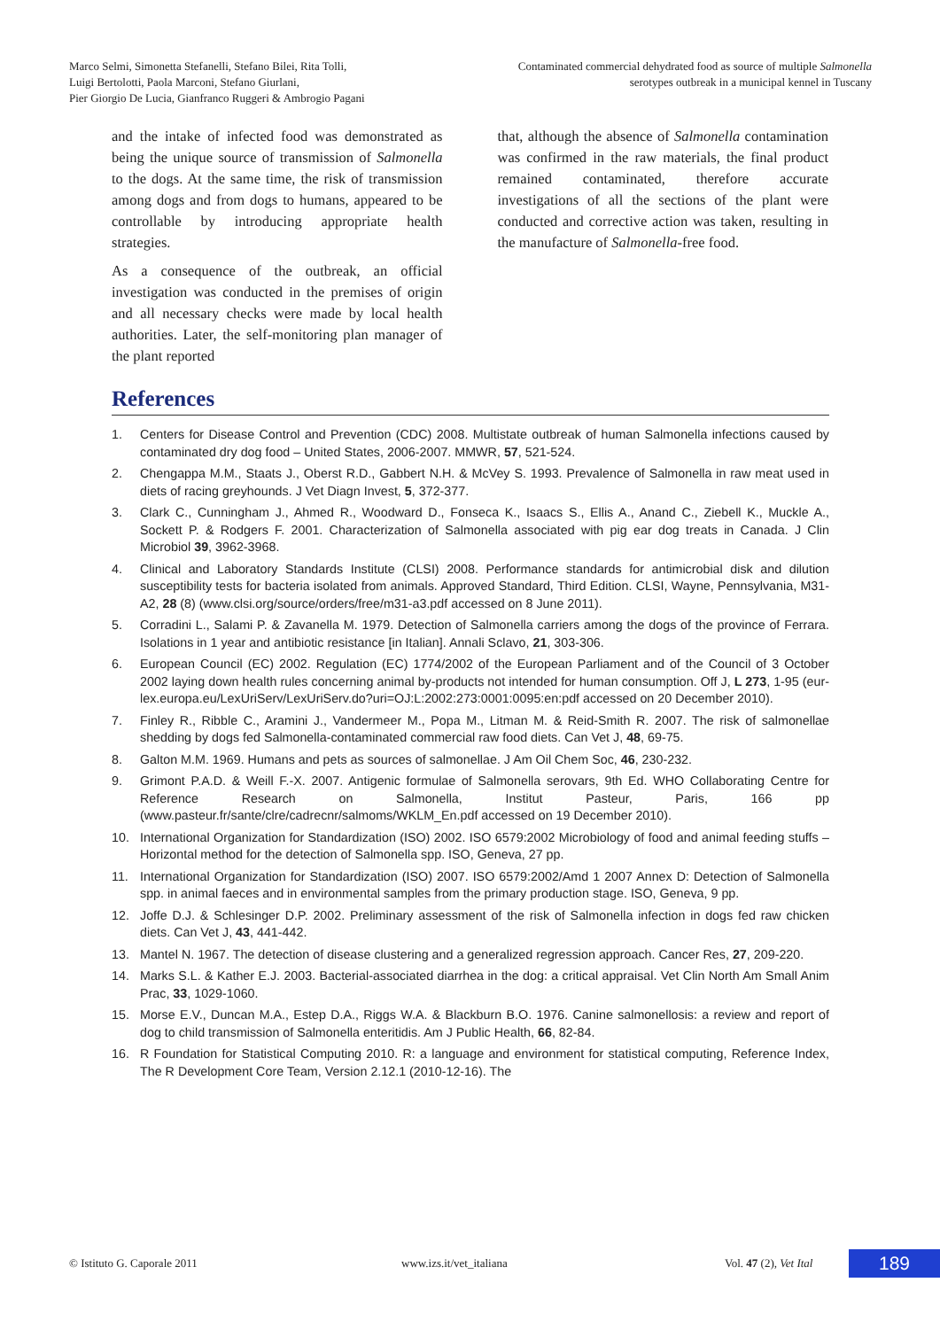Marco Selmi, Simonetta Stefanelli, Stefano Bilei, Rita Tolli,
Luigi Bertolotti, Paola Marconi, Stefano Giurlani,
Pier Giorgio De Lucia, Gianfranco Ruggeri & Ambrogio Pagani
Contaminated commercial dehydrated food as source of multiple Salmonella
serotypes outbreak in a municipal kennel in Tuscany
and the intake of infected food was demonstrated as being the unique source of transmission of Salmonella to the dogs. At the same time, the risk of transmission among dogs and from dogs to humans, appeared to be controllable by introducing appropriate health strategies.
As a consequence of the outbreak, an official investigation was conducted in the premises of origin and all necessary checks were made by local health authorities. Later, the self-monitoring plan manager of the plant reported
that, although the absence of Salmonella contamination was confirmed in the raw materials, the final product remained contaminated, therefore accurate investigations of all the sections of the plant were conducted and corrective action was taken, resulting in the manufacture of Salmonella-free food.
References
1. Centers for Disease Control and Prevention (CDC) 2008. Multistate outbreak of human Salmonella infections caused by contaminated dry dog food – United States, 2006-2007. MMWR, 57, 521-524.
2. Chengappa M.M., Staats J., Oberst R.D., Gabbert N.H. & McVey S. 1993. Prevalence of Salmonella in raw meat used in diets of racing greyhounds. J Vet Diagn Invest, 5, 372-377.
3. Clark C., Cunningham J., Ahmed R., Woodward D., Fonseca K., Isaacs S., Ellis A., Anand C., Ziebell K., Muckle A., Sockett P. & Rodgers F. 2001. Characterization of Salmonella associated with pig ear dog treats in Canada. J Clin Microbiol 39, 3962-3968.
4. Clinical and Laboratory Standards Institute (CLSI) 2008. Performance standards for antimicrobial disk and dilution susceptibility tests for bacteria isolated from animals. Approved Standard, Third Edition. CLSI, Wayne, Pennsylvania, M31-A2, 28 (8) (www.clsi.org/source/orders/free/m31-a3.pdf accessed on 8 June 2011).
5. Corradini L., Salami P. & Zavanella M. 1979. Detection of Salmonella carriers among the dogs of the province of Ferrara. Isolations in 1 year and antibiotic resistance [in Italian]. Annali Sclavo, 21, 303-306.
6. European Council (EC) 2002. Regulation (EC) 1774/2002 of the European Parliament and of the Council of 3 October 2002 laying down health rules concerning animal by-products not intended for human consumption. Off J, L 273, 1-95 (eur-lex.europa.eu/LexUriServ/LexUriServ.do?uri=OJ:L:2002:273:0001:0095:en:pdf accessed on 20 December 2010).
7. Finley R., Ribble C., Aramini J., Vandermeer M., Popa M., Litman M. & Reid-Smith R. 2007. The risk of salmonellae shedding by dogs fed Salmonella-contaminated commercial raw food diets. Can Vet J, 48, 69-75.
8. Galton M.M. 1969. Humans and pets as sources of salmonellae. J Am Oil Chem Soc, 46, 230-232.
9. Grimont P.A.D. & Weill F.-X. 2007. Antigenic formulae of Salmonella serovars, 9th Ed. WHO Collaborating Centre for Reference Research on Salmonella, Institut Pasteur, Paris, 166 pp (www.pasteur.fr/sante/clre/cadrecnr/salmoms/WKLM_En.pdf accessed on 19 December 2010).
10. International Organization for Standardization (ISO) 2002. ISO 6579:2002 Microbiology of food and animal feeding stuffs – Horizontal method for the detection of Salmonella spp. ISO, Geneva, 27 pp.
11. International Organization for Standardization (ISO) 2007. ISO 6579:2002/Amd 1 2007 Annex D: Detection of Salmonella spp. in animal faeces and in environmental samples from the primary production stage. ISO, Geneva, 9 pp.
12. Joffe D.J. & Schlesinger D.P. 2002. Preliminary assessment of the risk of Salmonella infection in dogs fed raw chicken diets. Can Vet J, 43, 441-442.
13. Mantel N. 1967. The detection of disease clustering and a generalized regression approach. Cancer Res, 27, 209-220.
14. Marks S.L. & Kather E.J. 2003. Bacterial-associated diarrhea in the dog: a critical appraisal. Vet Clin North Am Small Anim Prac, 33, 1029-1060.
15. Morse E.V., Duncan M.A., Estep D.A., Riggs W.A. & Blackburn B.O. 1976. Canine salmonellosis: a review and report of dog to child transmission of Salmonella enteritidis. Am J Public Health, 66, 82-84.
16. R Foundation for Statistical Computing 2010. R: a language and environment for statistical computing, Reference Index, The R Development Core Team, Version 2.12.1 (2010-12-16). The
© Istituto G. Caporale 2011 www.izs.it/vet_italiana Vol. 47 (2), Vet Ital 189